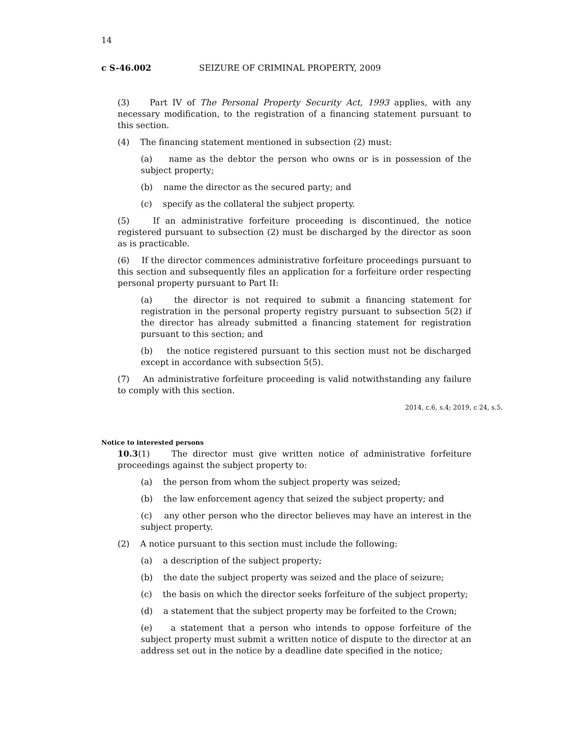14
c S-46.002 SEIZURE OF CRIMINAL PROPERTY, 2009
(3) Part IV of The Personal Property Security Act, 1993 applies, with any necessary modification, to the registration of a financing statement pursuant to this section.
(4) The financing statement mentioned in subsection (2) must:
(a) name as the debtor the person who owns or is in possession of the subject property;
(b) name the director as the secured party; and
(c) specify as the collateral the subject property.
(5) If an administrative forfeiture proceeding is discontinued, the notice registered pursuant to subsection (2) must be discharged by the director as soon as is practicable.
(6) If the director commences administrative forfeiture proceedings pursuant to this section and subsequently files an application for a forfeiture order respecting personal property pursuant to Part II:
(a) the director is not required to submit a financing statement for registration in the personal property registry pursuant to subsection 5(2) if the director has already submitted a financing statement for registration pursuant to this section; and
(b) the notice registered pursuant to this section must not be discharged except in accordance with subsection 5(5).
(7) An administrative forfeiture proceeding is valid notwithstanding any failure to comply with this section.
2014, c.6, s.4; 2019, c 24, s.5.
Notice to interested persons
10.3(1) The director must give written notice of administrative forfeiture proceedings against the subject property to:
(a) the person from whom the subject property was seized;
(b) the law enforcement agency that seized the subject property; and
(c) any other person who the director believes may have an interest in the subject property.
(2) A notice pursuant to this section must include the following:
(a) a description of the subject property;
(b) the date the subject property was seized and the place of seizure;
(c) the basis on which the director seeks forfeiture of the subject property;
(d) a statement that the subject property may be forfeited to the Crown;
(e) a statement that a person who intends to oppose forfeiture of the subject property must submit a written notice of dispute to the director at an address set out in the notice by a deadline date specified in the notice;